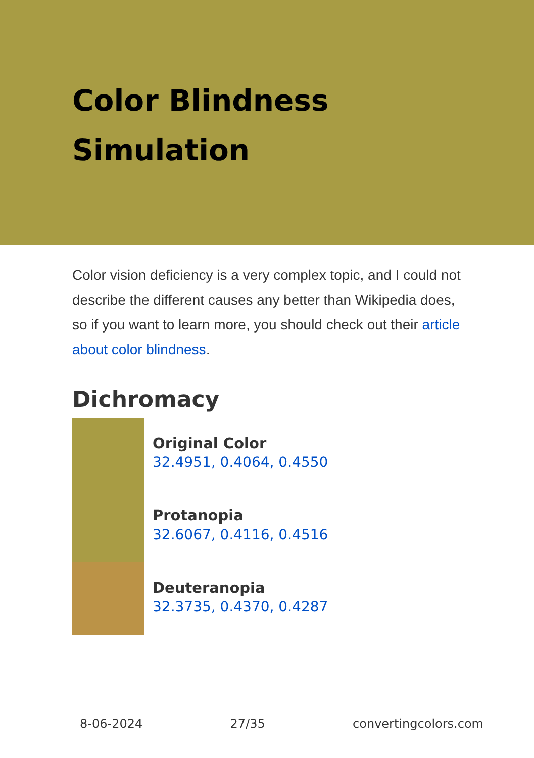Color Blindness Simulation
Color vision deficiency is a very complex topic, and I could not describe the different causes any better than Wikipedia does, so if you want to learn more, you should check out their article about color blindness.
Dichromacy
Original Color
32.4951, 0.4064, 0.4550
Protanopia
32.6067, 0.4116, 0.4516
Deuteranopia
32.3735, 0.4370, 0.4287
8-06-2024 27/35 convertingcolors.com